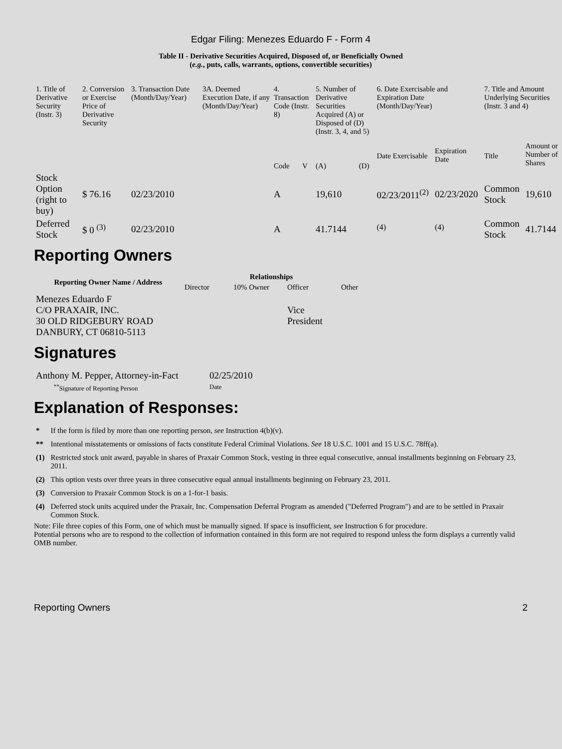Edgar Filing: Menezes Eduardo F - Form 4
Table II - Derivative Securities Acquired, Disposed of, or Beneficially Owned
(e.g., puts, calls, warrants, options, convertible securities)
| 1. Title of Derivative Security (Instr. 3) | 2. Conversion or Exercise Price of Derivative Security | 3. Transaction Date (Month/Day/Year) | 3A. Deemed Execution Date, if any (Month/Day/Year) | 4. Transaction Code (Instr. 8) | | 5. Number of Derivative Securities Acquired (A) or Disposed of (D) (Instr. 3, 4, and 5) | | 6. Date Exercisable and Expiration Date (Month/Day/Year) | | 7. Title and Amount Underlying Securities (Instr. 3 and 4) | |
| | | | | Code | V | (A) | (D) | Date Exercisable | Expiration Date | Title | Amount or Number of Shares |
| Stock Option (right to buy) | $ 76.16 | 02/23/2010 | | A | | 19,610 | | 02/23/2011<sup>(2)</sup> | 02/23/2020 | Common Stock | 19,610 |
| Deferred Stock | $ 0 <sup>(3)</sup> | 02/23/2010 | | A | | 41.7144 | | <sup>(4)</sup> | <sup>(4)</sup> | Common Stock | 41.7144 |
Reporting Owners
| Reporting Owner Name / Address | Relationships | | | |
| --- | --- | --- | --- | --- |
| | Director | 10% Owner | Officer | Other |
| Menezes Eduardo F C/O PRAXAIR, INC. 30 OLD RIDGEBURY ROAD DANBURY, CT 06810-5113 | | | Vice President | |
Signatures
| Anthony M. Pepper, Attorney-in-Fact | 02/25/2010 |
| <sup>**</sup> Signature of Reporting Person | Date |
Explanation of Responses:
| * | If the form is filed by more than one reporting person, see Instruction 4(b)(v). |
| ** | Intentional misstatements or omissions of facts constitute Federal Criminal Violations. See 18 U.S.C. 1001 and 15 U.S.C. 78ff(a). |
| (1) | Restricted stock unit award, payable in shares of Praxair Common Stock, vesting in three equal consecutive, annual installments beginning on February 23, 2011. |
| (2) | This option vests over three years in three consecutive equal annual installments beginning on February 23, 2011. |
| (3) | Conversion to Praxair Common Stock is on a 1-for-1 basis. |
| (4) | Deferred stock units acquired under the Praxair, Inc. Compensation Deferral Program as amended ("Deferred Program") and are to be settled in Praxair Common Stock. |
Note: File three copies of this Form, one of which must be manually signed. If space is insufficient, see Instruction 6 for procedure.
Potential persons who are to respond to the collection of information contained in this form are not required to respond unless the form displays a currently valid OMB number.
Reporting Owners 2